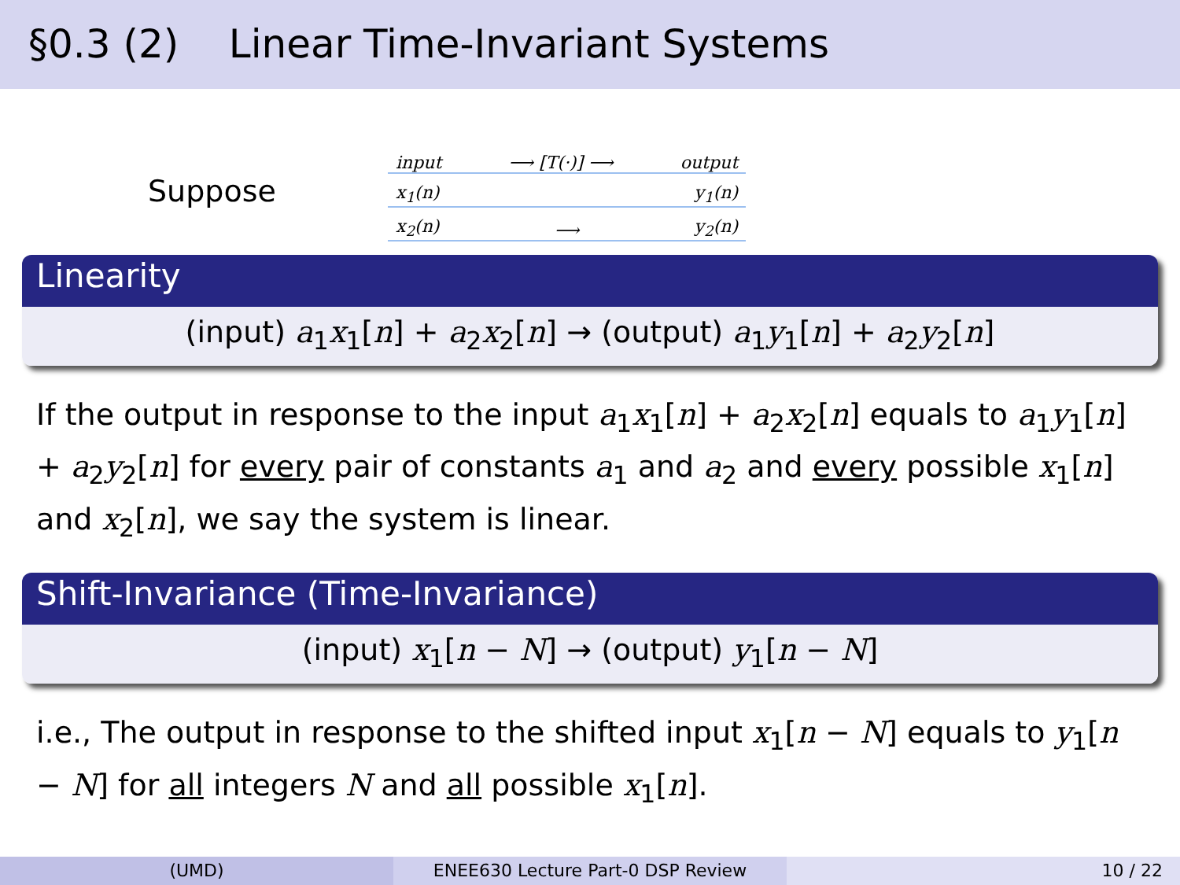§0.3 (2) Linear Time-Invariant Systems
Suppose
input ⟶ [T(·)] ⟶ output
x<sub>1</sub>(n) y<sub>1</sub>(n)
x<sub>2</sub>(n) ⟶ y<sub>2</sub>(n)
Linearity
(input) a<sub>1</sub>x<sub>1</sub>[n] + a<sub>2</sub>x<sub>2</sub>[n] → (output) a<sub>1</sub>y<sub>1</sub>[n] + a<sub>2</sub>y<sub>2</sub>[n]
If the output in response to the input a<sub>1</sub>x<sub>1</sub>[n] + a<sub>2</sub>x<sub>2</sub>[n] equals to a<sub>1</sub>y<sub>1</sub>[n] + a<sub>2</sub>y<sub>2</sub>[n] for every pair of constants a<sub>1</sub> and a<sub>2</sub> and every possible x<sub>1</sub>[n] and x<sub>2</sub>[n], we say the system is linear.
Shift-Invariance (Time-Invariance)
(input) x<sub>1</sub>[n − N] → (output) y<sub>1</sub>[n − N]
i.e., The output in response to the shifted input x<sub>1</sub>[n − N] equals to y<sub>1</sub>[n − N] for all integers N and all possible x<sub>1</sub>[n].
(UMD) ENEE630 Lecture Part-0 DSP Review 10 / 22